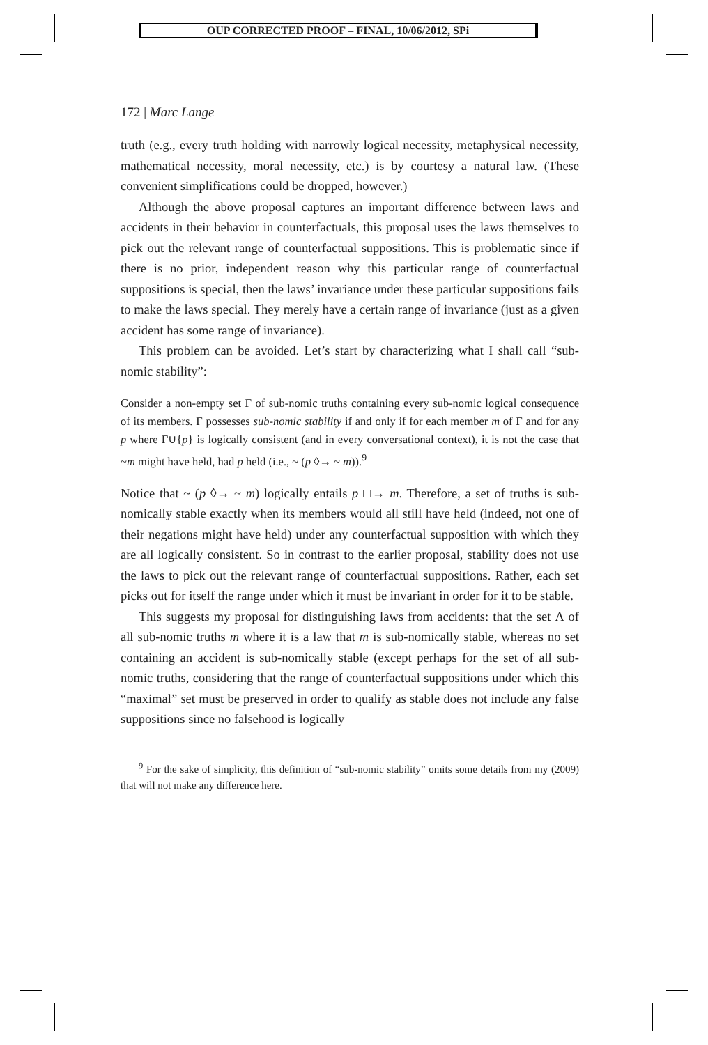OUP CORRECTED PROOF – FINAL, 10/06/2012, SPi
172 | Marc Lange
truth (e.g., every truth holding with narrowly logical necessity, metaphysical necessity, mathematical necessity, moral necessity, etc.) is by courtesy a natural law. (These convenient simplifications could be dropped, however.)
Although the above proposal captures an important difference between laws and accidents in their behavior in counterfactuals, this proposal uses the laws themselves to pick out the relevant range of counterfactual suppositions. This is problematic since if there is no prior, independent reason why this particular range of counterfactual suppositions is special, then the laws’ invariance under these particular suppositions fails to make the laws special. They merely have a certain range of invariance (just as a given accident has some range of invariance).
This problem can be avoided. Let’s start by characterizing what I shall call “sub-nomic stability”:
Consider a non-empty set Γ of sub-nomic truths containing every sub-nomic logical consequence of its members. Γ possesses sub-nomic stability if and only if for each member m of Γ and for any p where Γ∪{p} is logically consistent (and in every conversational context), it is not the case that ~m might have held, had p held (i.e., ~ (p ◊→ ~ m)).<sup>9</sup>
Notice that ~ (p ◊→ ~ m) logically entails p □→ m. Therefore, a set of truths is sub-nomically stable exactly when its members would all still have held (indeed, not one of their negations might have held) under any counterfactual supposition with which they are all logically consistent. So in contrast to the earlier proposal, stability does not use the laws to pick out the relevant range of counterfactual suppositions. Rather, each set picks out for itself the range under which it must be invariant in order for it to be stable.
This suggests my proposal for distinguishing laws from accidents: that the set Λ of all sub-nomic truths m where it is a law that m is sub-nomically stable, whereas no set containing an accident is sub-nomically stable (except perhaps for the set of all sub-nomic truths, considering that the range of counterfactual suppositions under which this “maximal” set must be preserved in order to qualify as stable does not include any false suppositions since no falsehood is logically
<sup>9</sup> For the sake of simplicity, this definition of “sub-nomic stability” omits some details from my (2009) that will not make any difference here.